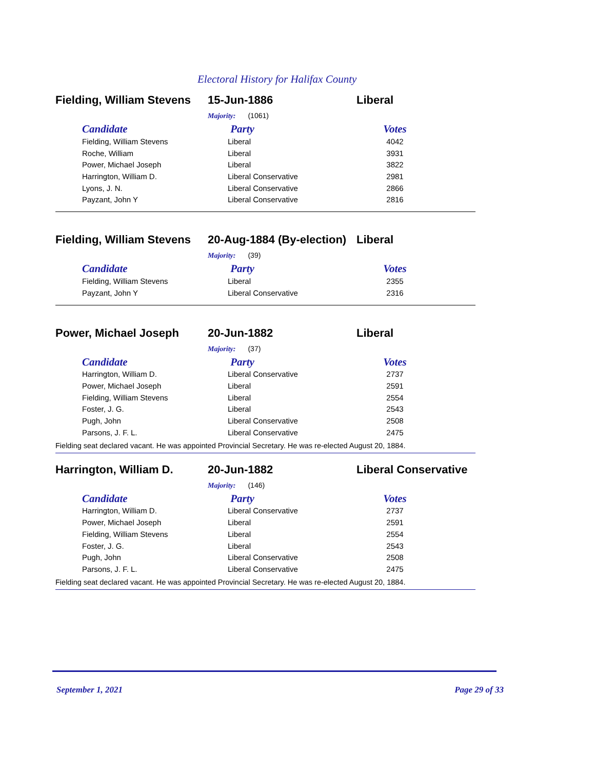Electoral History for Halifax County
Fielding, William Stevens 15-Jun-1886 Liberal
Majority: (1061)
| Candidate | Party | Votes |
| --- | --- | --- |
| Fielding, William Stevens | Liberal | 4042 |
| Roche, William | Liberal | 3931 |
| Power, Michael Joseph | Liberal | 3822 |
| Harrington, William D. | Liberal Conservative | 2981 |
| Lyons, J. N. | Liberal Conservative | 2866 |
| Payzant, John Y | Liberal Conservative | 2816 |
Fielding, William Stevens 20-Aug-1884 (By-election) Liberal
Majority: (39)
| Candidate | Party | Votes |
| --- | --- | --- |
| Fielding, William Stevens | Liberal | 2355 |
| Payzant, John Y | Liberal Conservative | 2316 |
Power, Michael Joseph 20-Jun-1882 Liberal
Majority: (37)
| Candidate | Party | Votes |
| --- | --- | --- |
| Harrington, William D. | Liberal Conservative | 2737 |
| Power, Michael Joseph | Liberal | 2591 |
| Fielding, William Stevens | Liberal | 2554 |
| Foster, J. G. | Liberal | 2543 |
| Pugh, John | Liberal Conservative | 2508 |
| Parsons, J. F. L. | Liberal Conservative | 2475 |
Fielding seat declared vacant. He was appointed Provincial Secretary. He was re-elected August 20, 1884.
Harrington, William D. 20-Jun-1882 Liberal Conservative
Majority: (146)
| Candidate | Party | Votes |
| --- | --- | --- |
| Harrington, William D. | Liberal Conservative | 2737 |
| Power, Michael Joseph | Liberal | 2591 |
| Fielding, William Stevens | Liberal | 2554 |
| Foster, J. G. | Liberal | 2543 |
| Pugh, John | Liberal Conservative | 2508 |
| Parsons, J. F. L. | Liberal Conservative | 2475 |
Fielding seat declared vacant. He was appointed Provincial Secretary. He was re-elected August 20, 1884.
September 1, 2021 Page 29 of 33